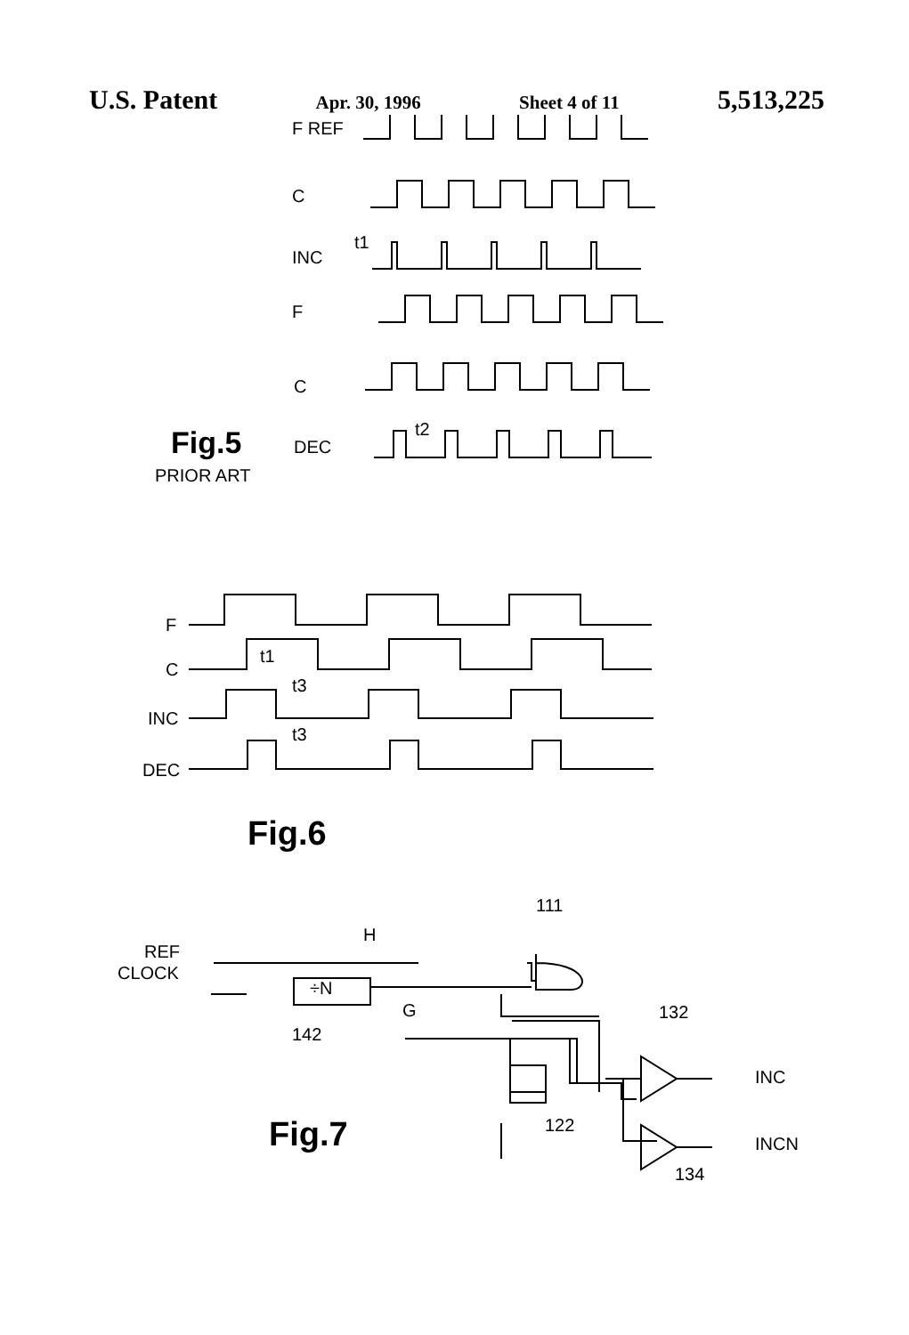U.S. Patent
Apr. 30, 1996 Sheet 4 of 11
5,513,225
F REF
C
INC
t1
F
C
DEC
t2
Fig.5
PRIOR ART
F
C
INC
DEC
t1
t3
t3
Fig.6
111
H
REF
CLOCK
÷N
G
142
132
INC
122
INCN
134
Fig.7